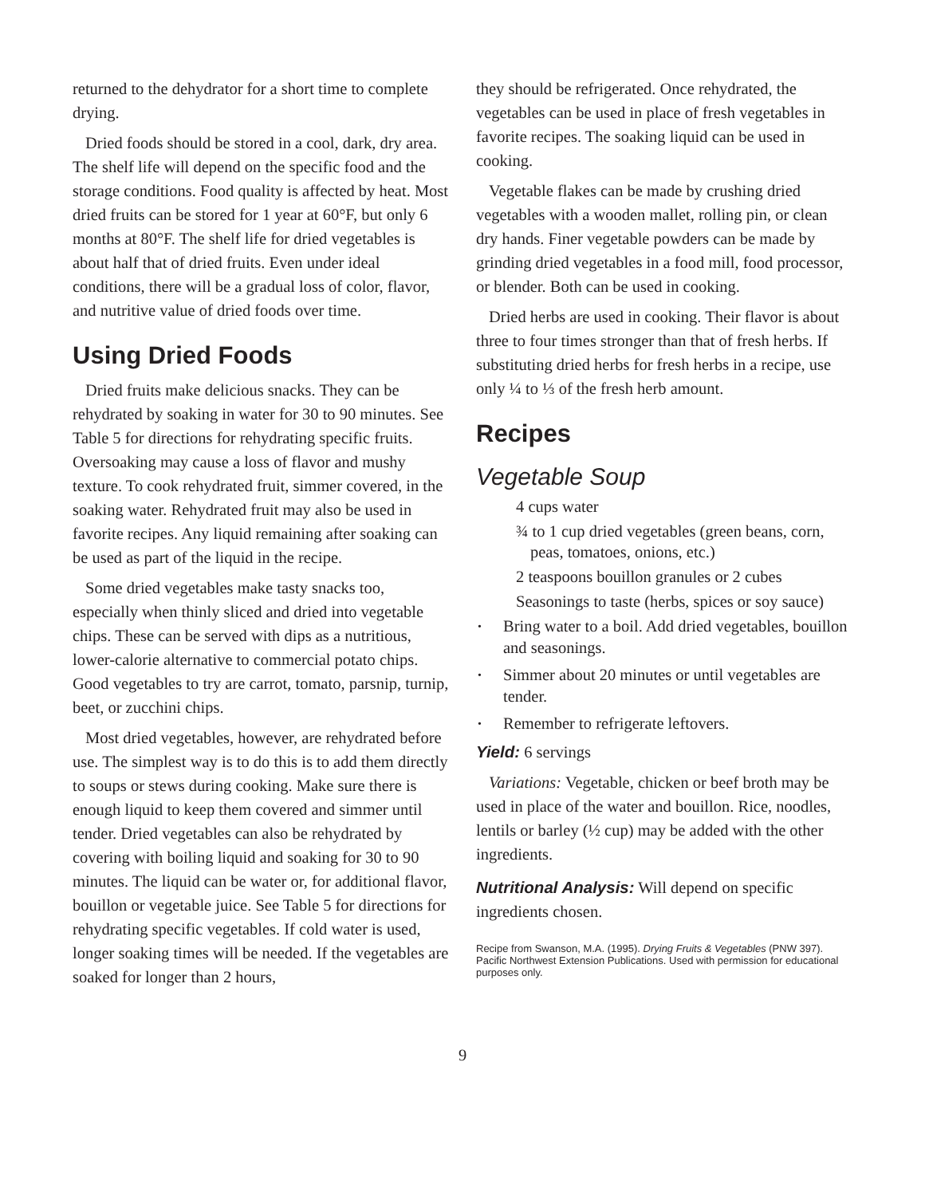returned to the dehydrator for a short time to complete drying.
Dried foods should be stored in a cool, dark, dry area. The shelf life will depend on the specific food and the storage conditions. Food quality is affected by heat. Most dried fruits can be stored for 1 year at 60°F, but only 6 months at 80°F. The shelf life for dried vegetables is about half that of dried fruits. Even under ideal conditions, there will be a gradual loss of color, flavor, and nutritive value of dried foods over time.
Using Dried Foods
Dried fruits make delicious snacks. They can be rehydrated by soaking in water for 30 to 90 minutes. See Table 5 for directions for rehydrating specific fruits. Oversoaking may cause a loss of flavor and mushy texture. To cook rehydrated fruit, simmer covered, in the soaking water. Rehydrated fruit may also be used in favorite recipes. Any liquid remaining after soaking can be used as part of the liquid in the recipe.
Some dried vegetables make tasty snacks too, especially when thinly sliced and dried into vegetable chips. These can be served with dips as a nutritious, lower-calorie alternative to commercial potato chips. Good vegetables to try are carrot, tomato, parsnip, turnip, beet, or zucchini chips.
Most dried vegetables, however, are rehydrated before use. The simplest way is to do this is to add them directly to soups or stews during cooking. Make sure there is enough liquid to keep them covered and simmer until tender. Dried vegetables can also be rehydrated by covering with boiling liquid and soaking for 30 to 90 minutes. The liquid can be water or, for additional flavor, bouillon or vegetable juice. See Table 5 for directions for rehydrating specific vegetables. If cold water is used, longer soaking times will be needed. If the vegetables are soaked for longer than 2 hours,
they should be refrigerated. Once rehydrated, the vegetables can be used in place of fresh vegetables in favorite recipes. The soaking liquid can be used in cooking.
Vegetable flakes can be made by crushing dried vegetables with a wooden mallet, rolling pin, or clean dry hands. Finer vegetable powders can be made by grinding dried vegetables in a food mill, food processor, or blender. Both can be used in cooking.
Dried herbs are used in cooking. Their flavor is about three to four times stronger than that of fresh herbs. If substituting dried herbs for fresh herbs in a recipe, use only ¼ to ⅓ of the fresh herb amount.
Recipes
Vegetable Soup
4 cups water
¾ to 1 cup dried vegetables (green beans, corn, peas, tomatoes, onions, etc.)
2 teaspoons bouillon granules or 2 cubes
Seasonings to taste (herbs, spices or soy sauce)
• Bring water to a boil. Add dried vegetables, bouillon and seasonings.
• Simmer about 20 minutes or until vegetables are tender.
• Remember to refrigerate leftovers.
Yield: 6 servings
Variations: Vegetable, chicken or beef broth may be used in place of the water and bouillon. Rice, noodles, lentils or barley (½ cup) may be added with the other ingredients.
Nutritional Analysis: Will depend on specific ingredients chosen.
Recipe from Swanson, M.A. (1995). Drying Fruits & Vegetables (PNW 397). Pacific Northwest Extension Publications. Used with permission for educational purposes only.
9